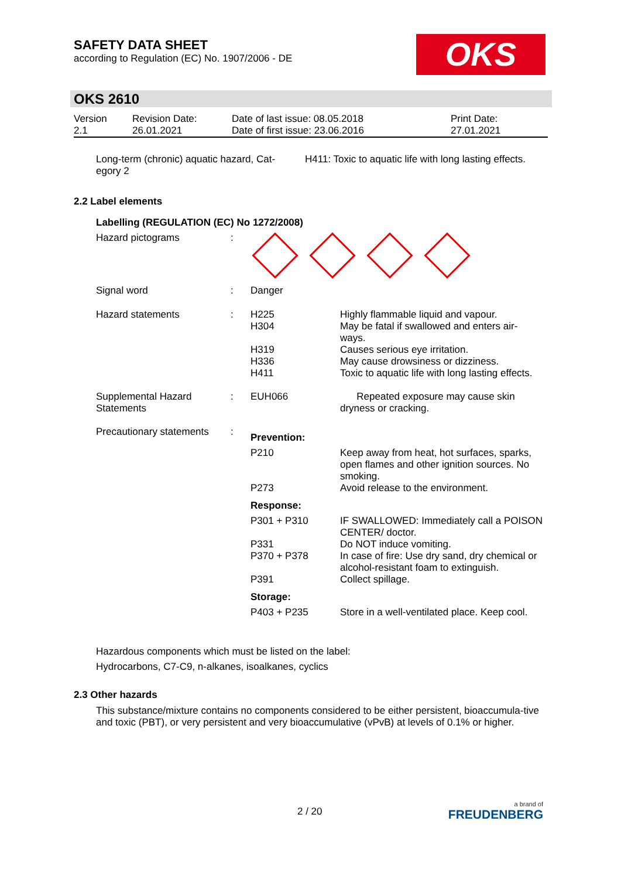SAFETY DATA SHEET
according to Regulation (EC) No. 1907/2006 - DE
OKS
OKS 2610
| Version 2.1 | Revision Date: 26.01.2021 | Date of last issue: 08.05.2018 Date of first issue: 23.06.2016 | Print Date: 27.01.2021 |
| Long-term (chronic) aquatic hazard, Cat- egory 2 | H411: Toxic to aquatic life with long lasting effects. |
2.2 Label elements
Labelling (REGULATION (EC) No 1272/2008)
| Hazard pictograms | : | | |
| Signal word | : | Danger | |
| Hazard statements | : | H225 H304 H319 H336 H411 | Highly flammable liquid and vapour. May be fatal if swallowed and enters air- ways. Causes serious eye irritation. May cause drowsiness or dizziness. Toxic to aquatic life with long lasting effects. |
| Supplemental Hazard Statements | : | EUH066 | Repeated exposure may cause skin dryness or cracking. |
| Precautionary statements | : | Prevention: | |
| | | P210 P273 | Keep away from heat, hot surfaces, sparks, open flames and other ignition sources. No smoking. Avoid release to the environment. |
| | | Response: | |
| | | P301 + P310 P331 P370 + P378 P391 | IF SWALLOWED: Immediately call a POISON CENTER/ doctor. Do NOT induce vomiting. In case of fire: Use dry sand, dry chemical or alcohol-resistant foam to extinguish. Collect spillage. |
| | | Storage: | |
| | | P403 + P235 | Store in a well-ventilated place. Keep cool. |
Hazardous components which must be listed on the label:
Hydrocarbons, C7-C9, n-alkanes, isoalkanes, cyclics
2.3 Other hazards
This substance/mixture contains no components considered to be either persistent, bioaccumula-tive and toxic (PBT), or very persistent and very bioaccumulative (vPvB) at levels of 0.1% or higher.
2 / 20
a brand of
FREUDENBERG